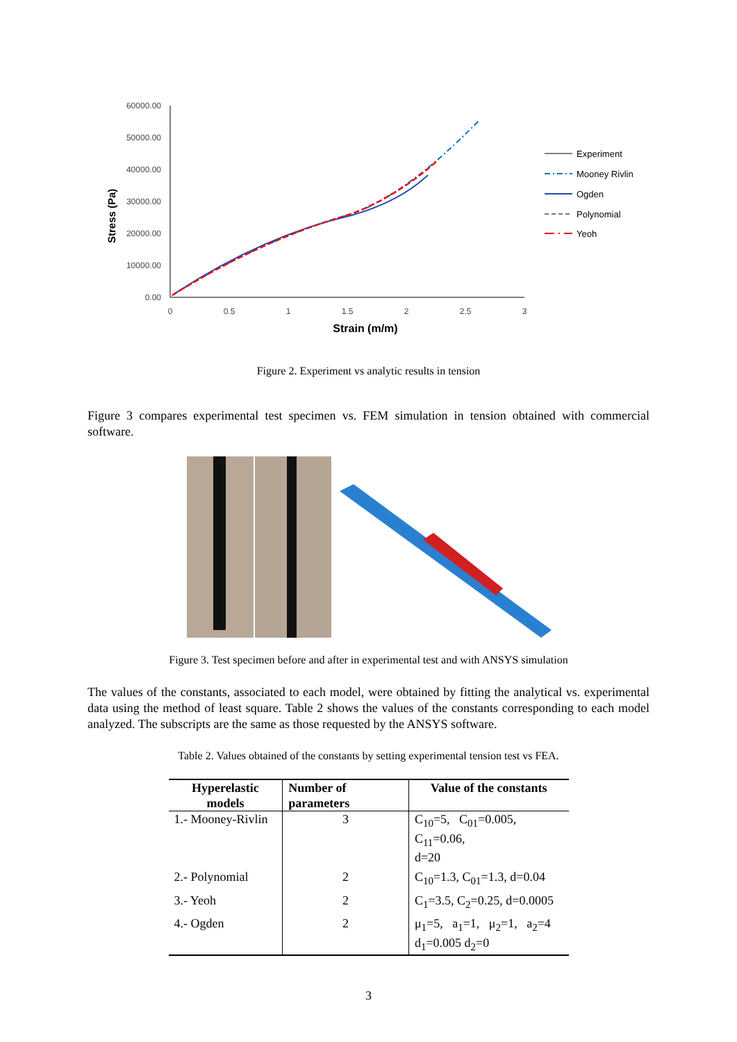60000.00
50000.00
40000.00
30000.00
20000.00
10000.00
0.00
Stress (Pa)
0
0.5
1
1.5
2
2.5
3
Strain (m/m)
Experiment
Mooney Rivlin
Ogden
Polynomial
Yeoh
Figure 2. Experiment vs analytic results in tension
Figure 3 compares experimental test specimen vs. FEM simulation in tension obtained with commercial software.
Figure 3. Test specimen before and after in experimental test and with ANSYS simulation
The values of the constants, associated to each model, were obtained by fitting the analytical vs. experimental data using the method of least square. Table 2 shows the values of the constants corresponding to each model analyzed. The subscripts are the same as those requested by the ANSYS software.
Table 2. Values obtained of the constants by setting experimental tension test vs FEA.
| Hyperelastic models | Number of parameters | Value of the constants |
| --- | --- | --- |
| 1.- Mooney-Rivlin | 3 | C<sub>10</sub>=5, C<sub>01</sub>=0.005, C<sub>11</sub>=0.06, d=20 |
| 2.- Polynomial | 2 | C<sub>10</sub>=1.3, C<sub>01</sub>=1.3, d=0.04 |
| 3.- Yeoh | 2 | C<sub>1</sub>=3.5, C<sub>2</sub>=0.25, d=0.0005 |
| 4.- Ogden | 2 | μ<sub>1</sub>=5, a<sub>1</sub>=1, μ<sub>2</sub>=1, a<sub>2</sub>=4 d<sub>1</sub>=0.005 d<sub>2</sub>=0 |
3